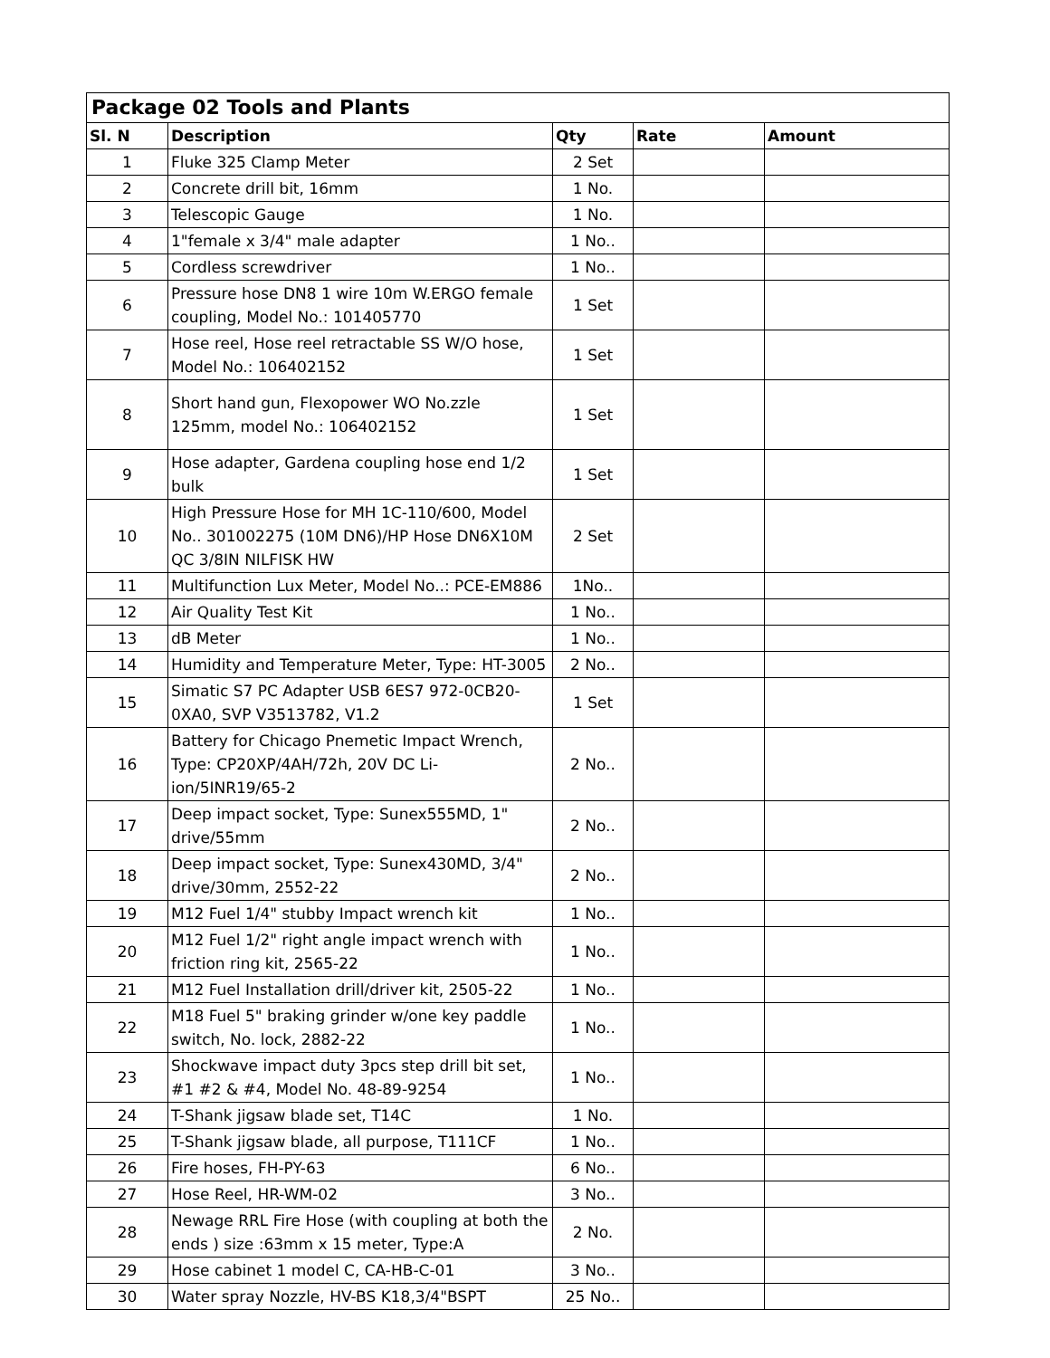| Package 02 Tools and Plants | | | | |
| Sl. N | Description | Qty | Rate | Amount |
| 1 | Fluke 325 Clamp Meter | 2 Set | | |
| 2 | Concrete drill bit, 16mm | 1 No. | | |
| 3 | Telescopic Gauge | 1 No. | | |
| 4 | 1"female x 3/4" male adapter | 1 No.. | | |
| 5 | Cordless screwdriver | 1 No.. | | |
| 6 | Pressure hose DN8 1 wire 10m W.ERGO female coupling, Model No.: 101405770 | 1 Set | | |
| 7 | Hose reel, Hose reel retractable SS W/O hose, Model No.: 106402152 | 1 Set | | |
| 8 | Short hand gun, Flexopower WO No.zzle 125mm, model No.: 106402152 | 1 Set | | |
| 9 | Hose adapter, Gardena coupling hose end 1/2 bulk | 1 Set | | |
| 10 | High Pressure Hose for MH 1C-110/600, Model No.. 301002275 (10M DN6)/HP Hose DN6X10M QC 3/8IN NILFISK HW | 2 Set | | |
| 11 | Multifunction Lux Meter, Model No..: PCE-EM886 | 1No.. | | |
| 12 | Air Quality Test Kit | 1 No.. | | |
| 13 | dB Meter | 1 No.. | | |
| 14 | Humidity and Temperature Meter, Type: HT-3005 | 2 No.. | | |
| 15 | Simatic S7 PC Adapter USB 6ES7 972-0CB20-0XA0, SVP V3513782, V1.2 | 1 Set | | |
| 16 | Battery for Chicago Pnemetic Impact Wrench, Type: CP20XP/4AH/72h, 20V DC Li-ion/5INR19/65-2 | 2 No.. | | |
| 17 | Deep impact socket, Type: Sunex555MD, 1" drive/55mm | 2 No.. | | |
| 18 | Deep impact socket, Type: Sunex430MD, 3/4" drive/30mm, 2552-22 | 2 No.. | | |
| 19 | M12 Fuel 1/4" stubby Impact wrench kit | 1 No.. | | |
| 20 | M12 Fuel 1/2" right angle impact wrench with friction ring kit, 2565-22 | 1 No.. | | |
| 21 | M12 Fuel Installation drill/driver kit, 2505-22 | 1 No.. | | |
| 22 | M18 Fuel 5" braking grinder w/one key paddle switch, No. lock, 2882-22 | 1 No.. | | |
| 23 | Shockwave impact duty 3pcs step drill bit set, #1 #2 & #4, Model No. 48-89-9254 | 1 No.. | | |
| 24 | T-Shank jigsaw blade set, T14C | 1 No. | | |
| 25 | T-Shank jigsaw blade, all purpose, T111CF | 1 No.. | | |
| 26 | Fire hoses, FH-PY-63 | 6 No.. | | |
| 27 | Hose Reel, HR-WM-02 | 3 No.. | | |
| 28 | Newage RRL Fire Hose (with coupling at both the ends ) size :63mm x 15 meter, Type:A | 2 No. | | |
| 29 | Hose cabinet 1 model C, CA-HB-C-01 | 3 No.. | | |
| 30 | Water spray Nozzle, HV-BS K18,3/4"BSPT | 25 No.. | | |